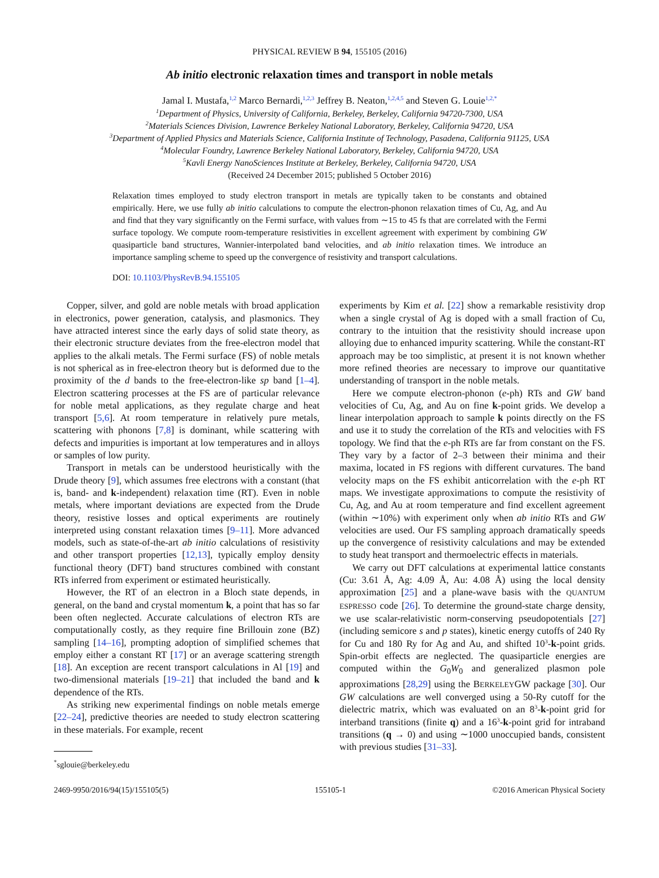PHYSICAL REVIEW B 94, 155105 (2016)
Ab initio electronic relaxation times and transport in noble metals
Jamal I. Mustafa,<sup>1,2</sup> Marco Bernardi,<sup>1,2,3</sup> Jeffrey B. Neaton,<sup>1,2,4,5</sup> and Steven G. Louie<sup>1,2,*</sup>
<sup>1</sup> Department of Physics, University of California, Berkeley, Berkeley, California 94720-7300, USA
<sup>2</sup> Materials Sciences Division, Lawrence Berkeley National Laboratory, Berkeley, California 94720, USA
<sup>3</sup> Department of Applied Physics and Materials Science, California Institute of Technology, Pasadena, California 91125, USA
<sup>4</sup> Molecular Foundry, Lawrence Berkeley National Laboratory, Berkeley, California 94720, USA
<sup>5</sup> Kavli Energy NanoSciences Institute at Berkeley, Berkeley, California 94720, USA
(Received 24 December 2015; published 5 October 2016)
Relaxation times employed to study electron transport in metals are typically taken to be constants and obtained empirically. Here, we use fully ab initio calculations to compute the electron-phonon relaxation times of Cu, Ag, and Au and find that they vary significantly on the Fermi surface, with values from ∼15 to 45 fs that are correlated with the Fermi surface topology. We compute room-temperature resistivities in excellent agreement with experiment by combining GW quasiparticle band structures, Wannier-interpolated band velocities, and ab initio relaxation times. We introduce an importance sampling scheme to speed up the convergence of resistivity and transport calculations.
DOI: 10.1103/PhysRevB.94.155105
Copper, silver, and gold are noble metals with broad application in electronics, power generation, catalysis, and plasmonics. They have attracted interest since the early days of solid state theory, as their electronic structure deviates from the free-electron model that applies to the alkali metals. The Fermi surface (FS) of noble metals is not spherical as in free-electron theory but is deformed due to the proximity of the d bands to the free-electron-like sp band [1–4]. Electron scattering processes at the FS are of particular relevance for noble metal applications, as they regulate charge and heat transport [5,6]. At room temperature in relatively pure metals, scattering with phonons [7,8] is dominant, while scattering with defects and impurities is important at low temperatures and in alloys or samples of low purity.
Transport in metals can be understood heuristically with the Drude theory [9], which assumes free electrons with a constant (that is, band- and k-independent) relaxation time (RT). Even in noble metals, where important deviations are expected from the Drude theory, resistive losses and optical experiments are routinely interpreted using constant relaxation times [9–11]. More advanced models, such as state-of-the-art ab initio calculations of resistivity and other transport properties [12,13], typically employ density functional theory (DFT) band structures combined with constant RTs inferred from experiment or estimated heuristically.
However, the RT of an electron in a Bloch state depends, in general, on the band and crystal momentum k, a point that has so far been often neglected. Accurate calculations of electron RTs are computationally costly, as they require fine Brillouin zone (BZ) sampling [14–16], prompting adoption of simplified schemes that employ either a constant RT [17] or an average scattering strength [18]. An exception are recent transport calculations in Al [19] and two-dimensional materials [19–21] that included the band and k dependence of the RTs.
As striking new experimental findings on noble metals emerge [22–24], predictive theories are needed to study electron scattering in these materials. For example, recent
<sup>*</sup> sglouie@berkeley.edu
experiments by Kim et al. [22] show a remarkable resistivity drop when a single crystal of Ag is doped with a small fraction of Cu, contrary to the intuition that the resistivity should increase upon alloying due to enhanced impurity scattering. While the constant-RT approach may be too simplistic, at present it is not known whether more refined theories are necessary to improve our quantitative understanding of transport in the noble metals.
Here we compute electron-phonon (e-ph) RTs and GW band velocities of Cu, Ag, and Au on fine k-point grids. We develop a linear interpolation approach to sample k points directly on the FS and use it to study the correlation of the RTs and velocities with FS topology. We find that the e-ph RTs are far from constant on the FS. They vary by a factor of 2–3 between their minima and their maxima, located in FS regions with different curvatures. The band velocity maps on the FS exhibit anticorrelation with the e-ph RT maps. We investigate approximations to compute the resistivity of Cu, Ag, and Au at room temperature and find excellent agreement (within ∼10%) with experiment only when ab initio RTs and GW velocities are used. Our FS sampling approach dramatically speeds up the convergence of resistivity calculations and may be extended to study heat transport and thermoelectric effects in materials.
We carry out DFT calculations at experimental lattice constants (Cu: 3.61 Å, Ag: 4.09 Å, Au: 4.08 Å) using the local density approximation [25] and a plane-wave basis with the QUANTUM ESPRESSO code [26]. To determine the ground-state charge density, we use scalar-relativistic norm-conserving pseudopotentials [27] (including semicore s and p states), kinetic energy cutoffs of 240 Ry for Cu and 180 Ry for Ag and Au, and shifted 10<sup>3</sup>-k-point grids. Spin-orbit effects are neglected. The quasiparticle energies are computed within the G<sub>0</sub>W<sub>0</sub> and generalized plasmon pole approximations [28,29] using the BERKELEYGW package [30]. Our GW calculations are well converged using a 50-Ry cutoff for the dielectric matrix, which was evaluated on an 8<sup>3</sup>-k-point grid for interband transitions (finite q) and a 16<sup>3</sup>-k-point grid for intraband transitions (q → 0) and using ∼1000 unoccupied bands, consistent with previous studies [31–33].
2469-9950/2016/94(15)/155105(5) 155105-1 ©2016 American Physical Society